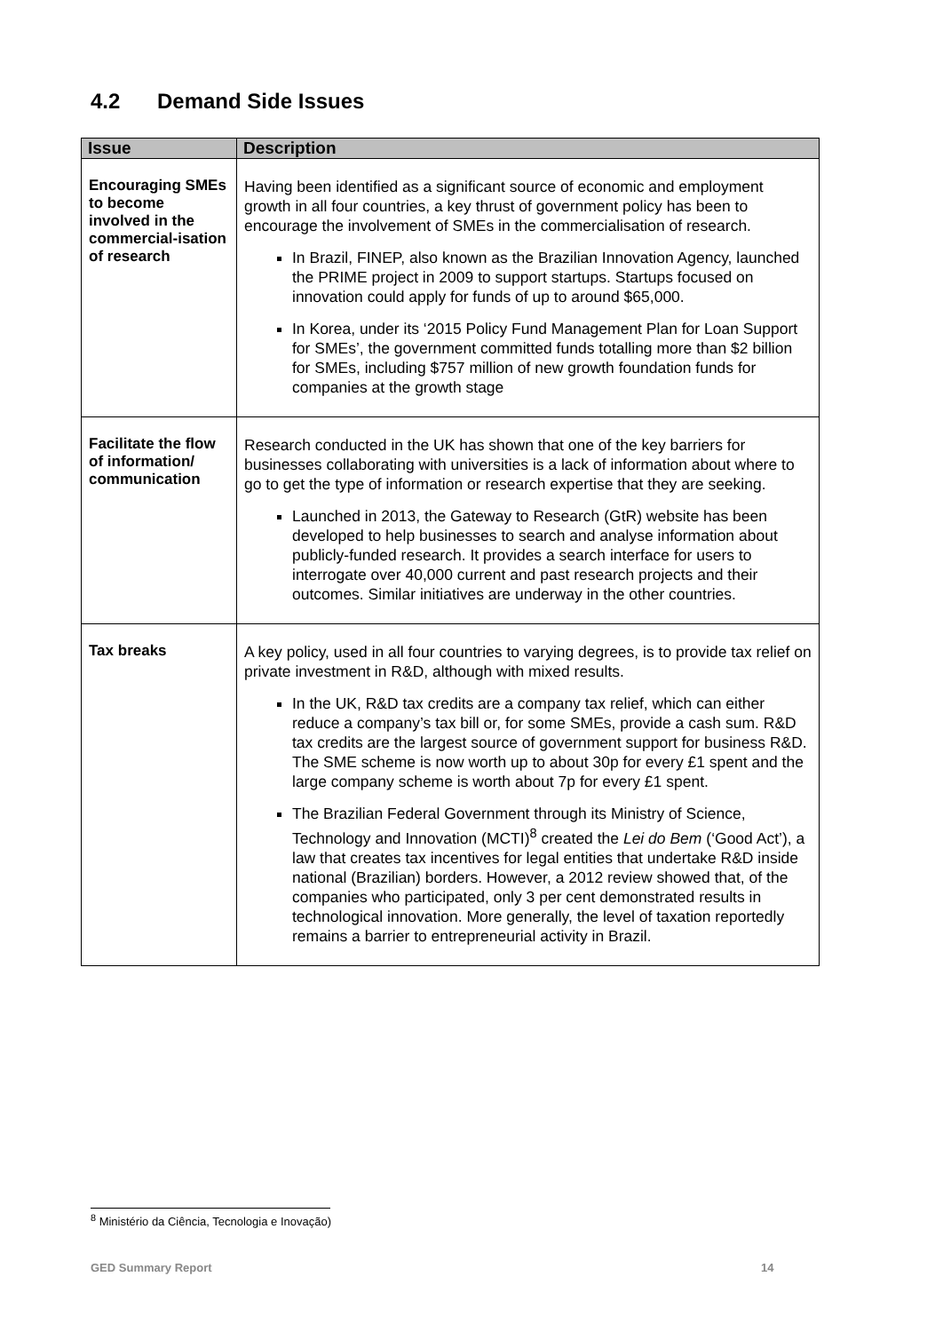4.2 Demand Side Issues
| Issue | Description |
| --- | --- |
| Encouraging SMEs to become involved in the commercial-isation of research | Having been identified as a significant source of economic and employment growth in all four countries, a key thrust of government policy has been to encourage the involvement of SMEs in the commercialisation of research. In Brazil, FINEP, also known as the Brazilian Innovation Agency, launched the PRIME project in 2009 to support startups. Startups focused on innovation could apply for funds of up to around $65,000. In Korea, under its ‘2015 Policy Fund Management Plan for Loan Support for SMEs’, the government committed funds totalling more than $2 billion for SMEs, including $757 million of new growth foundation funds for companies at the growth stage |
| Facilitate the flow of information/ communication | Research conducted in the UK has shown that one of the key barriers for businesses collaborating with universities is a lack of information about where to go to get the type of information or research expertise that they are seeking. Launched in 2013, the Gateway to Research (GtR) website has been developed to help businesses to search and analyse information about publicly-funded research. It provides a search interface for users to interrogate over 40,000 current and past research projects and their outcomes. Similar initiatives are underway in the other countries. |
| Tax breaks | A key policy, used in all four countries to varying degrees, is to provide tax relief on private investment in R&D, although with mixed results. In the UK, R&D tax credits are a company tax relief, which can either reduce a company’s tax bill or, for some SMEs, provide a cash sum. R&D tax credits are the largest source of government support for business R&D. The SME scheme is now worth up to about 30p for every £1 spent and the large company scheme is worth about 7p for every £1 spent. The Brazilian Federal Government through its Ministry of Science, Technology and Innovation (MCTI)<sup>8</sup> created the Lei do Bem (‘Good Act’), a law that creates tax incentives for legal entities that undertake R&D inside national (Brazilian) borders. However, a 2012 review showed that, of the companies who participated, only 3 per cent demonstrated results in technological innovation. More generally, the level of taxation reportedly remains a barrier to entrepreneurial activity in Brazil. |
<sup>8</sup> Ministério da Ciência, Tecnologia e Inovação)
GED Summary Report 14